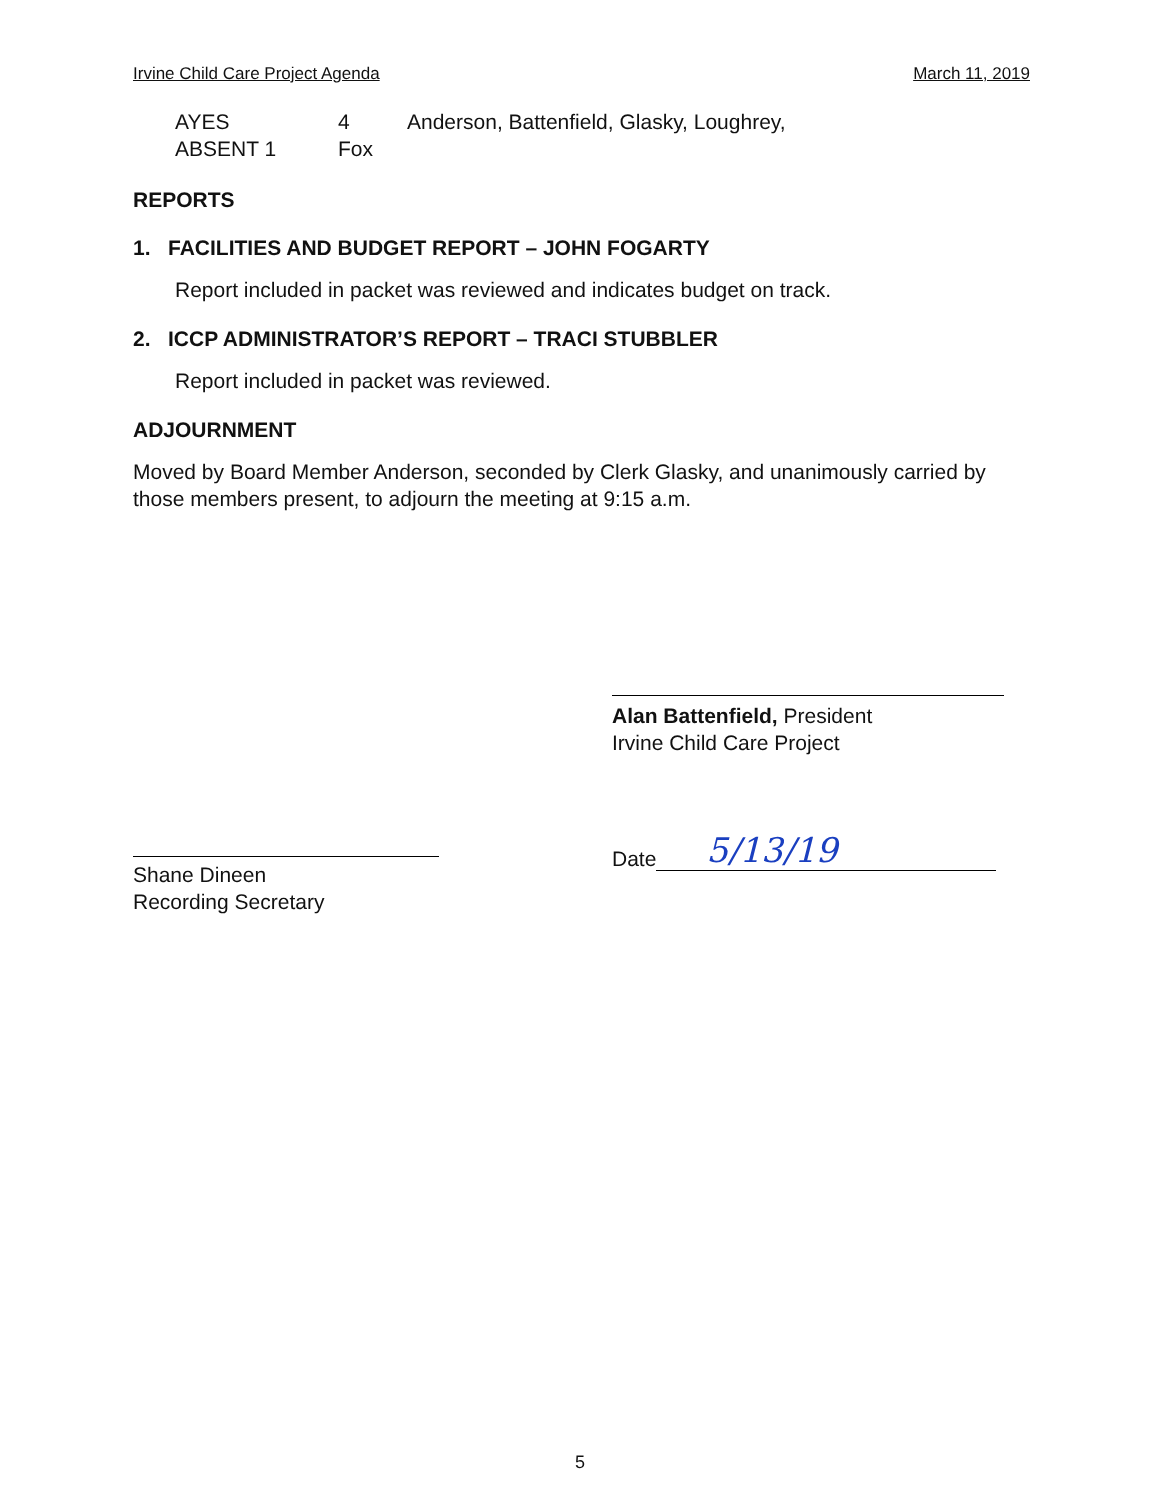Irvine Child Care Project Agenda March 11, 2019
AYES 4 Anderson, Battenfield, Glasky, Loughrey,
ABSENT 1 Fox
REPORTS
1. FACILITIES AND BUDGET REPORT – JOHN FOGARTY
Report included in packet was reviewed and indicates budget on track.
2. ICCP ADMINISTRATOR’S REPORT – TRACI STUBBLER
Report included in packet was reviewed.
ADJOURNMENT
Moved by Board Member Anderson, seconded by Clerk Glasky, and unanimously carried by those members present, to adjourn the meeting at 9:15 a.m.
Alan Battenfield, President
Irvine Child Care Project
Date 5/13/19
Shane Dineen
Recording Secretary
5